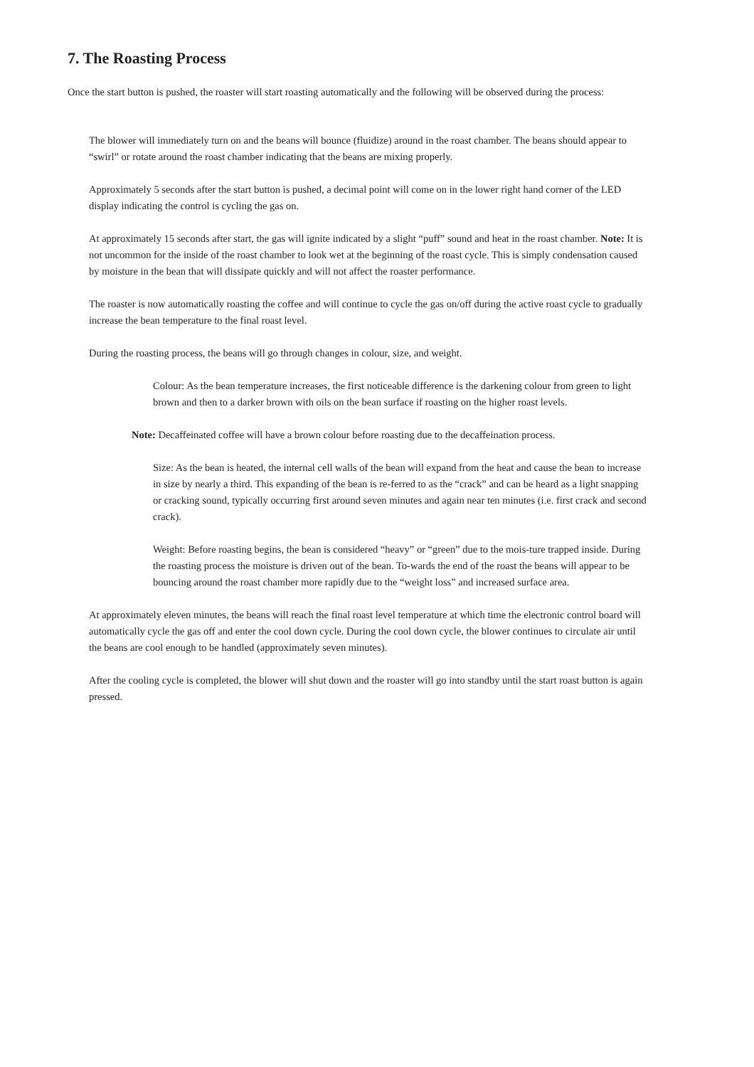7. The Roasting Process
Once the start button is pushed, the roaster will start roasting automatically and the following will be observed during the process:
The blower will immediately turn on and the beans will bounce (fluidize) around in the roast chamber. The beans should appear to “swirl” or rotate around the roast chamber indicating that the beans are mixing properly.
Approximately 5 seconds after the start button is pushed, a decimal point will come on in the lower right hand corner of the LED display indicating the control is cycling the gas on.
At approximately 15 seconds after start, the gas will ignite indicated by a slight “puff” sound and heat in the roast chamber. Note: It is not uncommon for the inside of the roast chamber to look wet at the beginning of the roast cycle. This is simply condensation caused by moisture in the bean that will dissipate quickly and will not affect the roaster performance.
The roaster is now automatically roasting the coffee and will continue to cycle the gas on/off during the active roast cycle to gradually increase the bean temperature to the final roast level.
During the roasting process, the beans will go through changes in colour, size, and weight.
Colour: As the bean temperature increases, the first noticeable difference is the darkening colour from green to light brown and then to a darker brown with oils on the bean surface if roasting on the higher roast levels.
Note: Decaffeinated coffee will have a brown colour before roasting due to the decaffeination process.
Size: As the bean is heated, the internal cell walls of the bean will expand from the heat and cause the bean to increase in size by nearly a third. This expanding of the bean is re-ferred to as the “crack” and can be heard as a light snapping or cracking sound, typically occurring first around seven minutes and again near ten minutes (i.e. first crack and second crack).
Weight: Before roasting begins, the bean is considered “heavy” or “green” due to the mois-ture trapped inside. During the roasting process the moisture is driven out of the bean. To-wards the end of the roast the beans will appear to be bouncing around the roast chamber more rapidly due to the “weight loss” and increased surface area.
At approximately eleven minutes, the beans will reach the final roast level temperature at which time the electronic control board will automatically cycle the gas off and enter the cool down cycle. During the cool down cycle, the blower continues to circulate air until the beans are cool enough to be handled (approximately seven minutes).
After the cooling cycle is completed, the blower will shut down and the roaster will go into standby until the start roast button is again pressed.